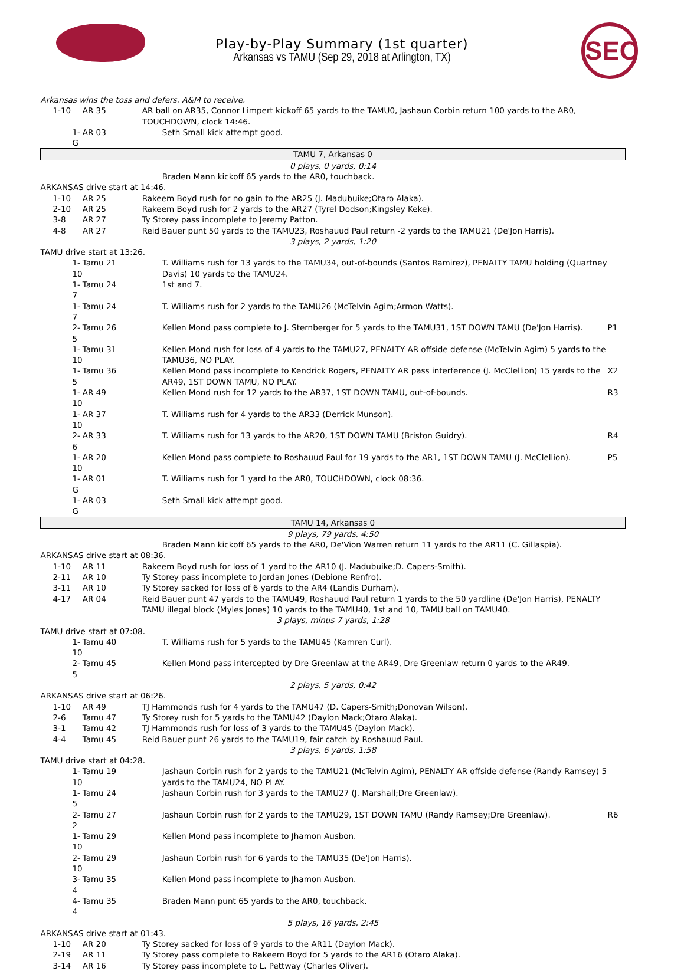SEC
Play-by-Play Summary (1st quarter)
Arkansas vs TAMU (Sep 29, 2018 at Arlington, TX)
| Arkansas wins the toss and defers. A&M to receive. | | | | | |
| | 1-10 | AR 35 | AR ball on AR35, Connor Limpert kickoff 65 yards to the TAMU0, Jashaun Corbin return 100 yards to the AR0, TOUCHDOWN, clock 14:46. | | |
| 1-G | | AR 03 | | Seth Small kick attempt good. | |
| TAMU 7, Arkansas 0 | | | | | |
| 0 plays, 0 yards, 0:14 | | | | | |
| | | | | Braden Mann kickoff 65 yards to the AR0, touchback. | |
| ARKANSAS drive start at 14:46. | | | | | |
| | 1-10 | AR 25 | Rakeem Boyd rush for no gain to the AR25 (J. Madubuike;Otaro Alaka). | | |
| | 2-10 | AR 25 | Rakeem Boyd rush for 2 yards to the AR27 (Tyrel Dodson;Kingsley Keke). | | |
| | 3-8 | AR 27 | Ty Storey pass incomplete to Jeremy Patton. | | |
| | 4-8 | AR 27 | Reid Bauer punt 50 yards to the TAMU23, Roshauud Paul return -2 yards to the TAMU21 (De'Jon Harris). | | |
| 3 plays, 2 yards, 1:20 | | | | | |
| TAMU drive start at 13:26. | | | | | |
| 1-10 | | Tamu 21 | | T. Williams rush for 13 yards to the TAMU34, out-of-bounds (Santos Ramirez), PENALTY TAMU holding (Quartney Davis) 10 yards to the TAMU24. | |
| 1-7 | | Tamu 24 | | 1st and 7. | |
| 1-7 | | Tamu 24 | | T. Williams rush for 2 yards to the TAMU26 (McTelvin Agim;Armon Watts). | |
| 2-5 | | Tamu 26 | | Kellen Mond pass complete to J. Sternberger for 5 yards to the TAMU31, 1ST DOWN TAMU (De'Jon Harris). | P1 |
| 1-10 | | Tamu 31 | | Kellen Mond rush for loss of 4 yards to the TAMU27, PENALTY AR offside defense (McTelvin Agim) 5 yards to the TAMU36, NO PLAY. | |
| 1-5 | | Tamu 36 | | Kellen Mond pass incomplete to Kendrick Rogers, PENALTY AR pass interference (J. McClellion) 15 yards to the AR49, 1ST DOWN TAMU, NO PLAY. | X2 |
| 1-10 | | AR 49 | | Kellen Mond rush for 12 yards to the AR37, 1ST DOWN TAMU, out-of-bounds. | R3 |
| 1-10 | | AR 37 | | T. Williams rush for 4 yards to the AR33 (Derrick Munson). | |
| 2-6 | | AR 33 | | T. Williams rush for 13 yards to the AR20, 1ST DOWN TAMU (Briston Guidry). | R4 |
| 1-10 | | AR 20 | | Kellen Mond pass complete to Roshauud Paul for 19 yards to the AR1, 1ST DOWN TAMU (J. McClellion). | P5 |
| 1-G | | AR 01 | | T. Williams rush for 1 yard to the AR0, TOUCHDOWN, clock 08:36. | |
| 1-G | | AR 03 | | Seth Small kick attempt good. | |
| TAMU 14, Arkansas 0 | | | | | |
| 9 plays, 79 yards, 4:50 | | | | | |
| | | | | Braden Mann kickoff 65 yards to the AR0, De'Vion Warren return 11 yards to the AR11 (C. Gillaspia). | |
| ARKANSAS drive start at 08:36. | | | | | |
| | 1-10 | AR 11 | Rakeem Boyd rush for loss of 1 yard to the AR10 (J. Madubuike;D. Capers-Smith). | | |
| | 2-11 | AR 10 | Ty Storey pass incomplete to Jordan Jones (Debione Renfro). | | |
| | 3-11 | AR 10 | Ty Storey sacked for loss of 6 yards to the AR4 (Landis Durham). | | |
| | 4-17 | AR 04 | Reid Bauer punt 47 yards to the TAMU49, Roshauud Paul return 1 yards to the 50 yardline (De'Jon Harris), PENALTY TAMU illegal block (Myles Jones) 10 yards to the TAMU40, 1st and 10, TAMU ball on TAMU40. | | |
| 3 plays, minus 7 yards, 1:28 | | | | | |
| TAMU drive start at 07:08. | | | | | |
| 1-10 | | Tamu 40 | | T. Williams rush for 5 yards to the TAMU45 (Kamren Curl). | |
| 2-5 | | Tamu 45 | | Kellen Mond pass intercepted by Dre Greenlaw at the AR49, Dre Greenlaw return 0 yards to the AR49. | |
| 2 plays, 5 yards, 0:42 | | | | | |
| ARKANSAS drive start at 06:26. | | | | | |
| | 1-10 | AR 49 | TJ Hammonds rush for 4 yards to the TAMU47 (D. Capers-Smith;Donovan Wilson). | | |
| | 2-6 | Tamu 47 | Ty Storey rush for 5 yards to the TAMU42 (Daylon Mack;Otaro Alaka). | | |
| | 3-1 | Tamu 42 | TJ Hammonds rush for loss of 3 yards to the TAMU45 (Daylon Mack). | | |
| | 4-4 | Tamu 45 | Reid Bauer punt 26 yards to the TAMU19, fair catch by Roshauud Paul. | | |
| 3 plays, 6 yards, 1:58 | | | | | |
| TAMU drive start at 04:28. | | | | | |
| 1-10 | | Tamu 19 | | Jashaun Corbin rush for 2 yards to the TAMU21 (McTelvin Agim), PENALTY AR offside defense (Randy Ramsey) 5 yards to the TAMU24, NO PLAY. | |
| 1-5 | | Tamu 24 | | Jashaun Corbin rush for 3 yards to the TAMU27 (J. Marshall;Dre Greenlaw). | |
| 2-2 | | Tamu 27 | | Jashaun Corbin rush for 2 yards to the TAMU29, 1ST DOWN TAMU (Randy Ramsey;Dre Greenlaw). | R6 |
| 1-10 | | Tamu 29 | | Kellen Mond pass incomplete to Jhamon Ausbon. | |
| 2-10 | | Tamu 29 | | Jashaun Corbin rush for 6 yards to the TAMU35 (De'Jon Harris). | |
| 3-4 | | Tamu 35 | | Kellen Mond pass incomplete to Jhamon Ausbon. | |
| 4-4 | | Tamu 35 | | Braden Mann punt 65 yards to the AR0, touchback. | |
| 5 plays, 16 yards, 2:45 | | | | | |
| ARKANSAS drive start at 01:43. | | | | | |
| | 1-10 | AR 20 | Ty Storey sacked for loss of 9 yards to the AR11 (Daylon Mack). | | |
| | 2-19 | AR 11 | Ty Storey pass complete to Rakeem Boyd for 5 yards to the AR16 (Otaro Alaka). | | |
| | 3-14 | AR 16 | Ty Storey pass incomplete to L. Pettway (Charles Oliver). | | |